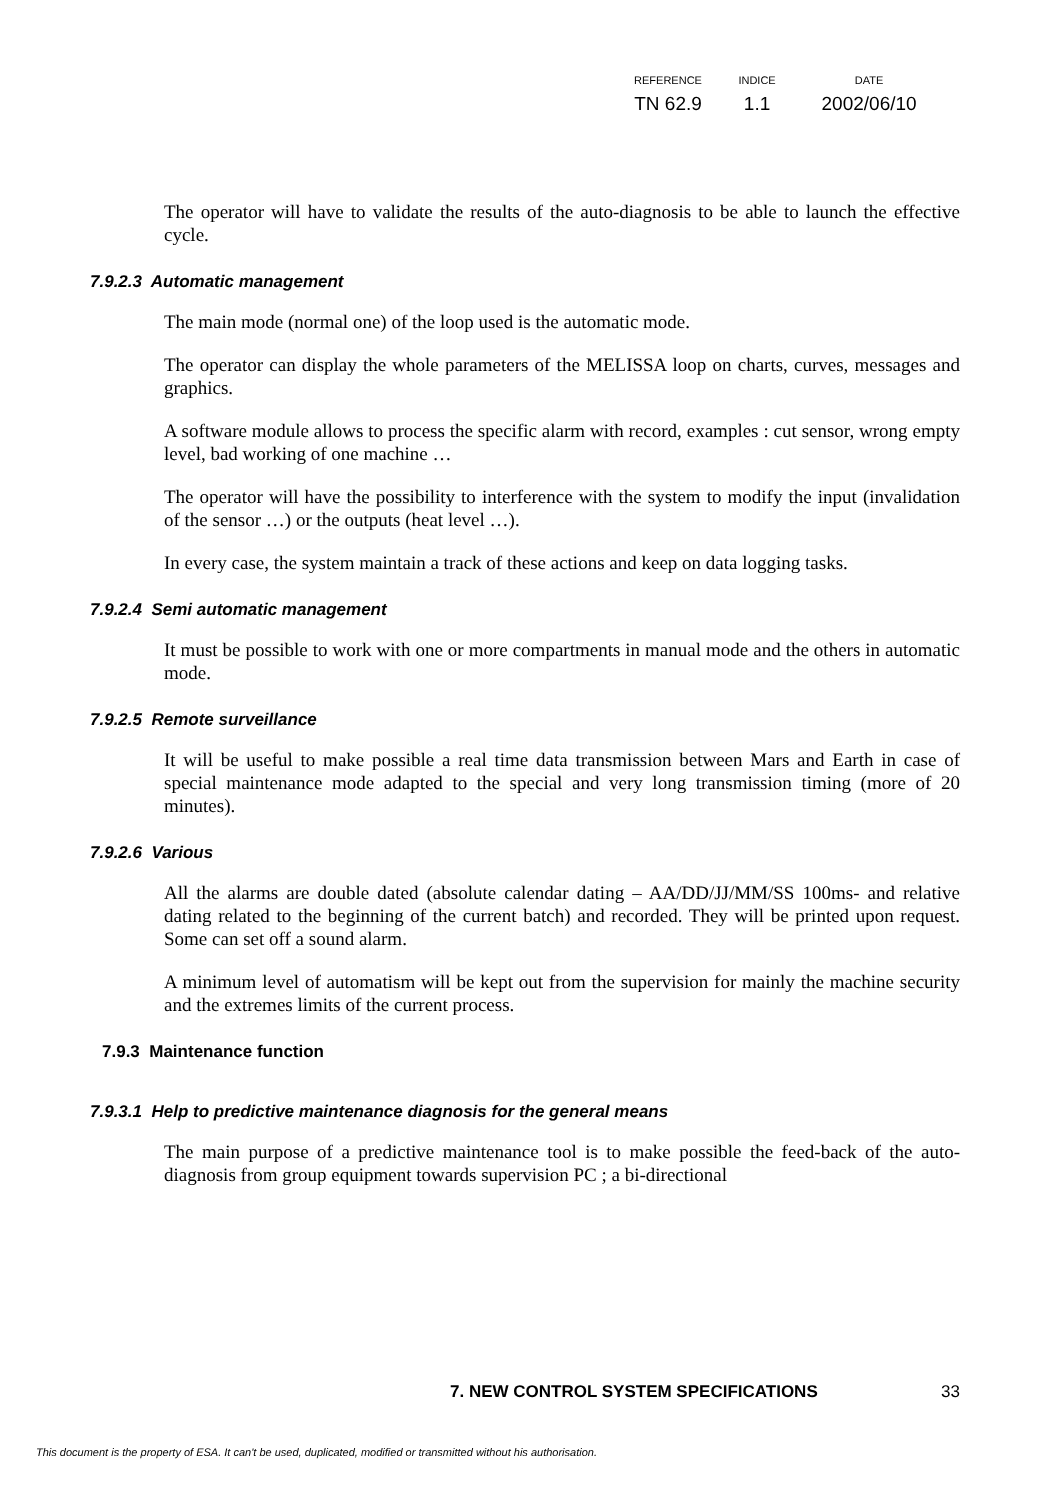| REFERENCE | INDICE | DATE |
| --- | --- | --- |
| TN 62.9 | 1.1 | 2002/06/10 |
The operator will have to validate the results of the auto-diagnosis to be able to launch the effective cycle.
7.9.2.3 Automatic management
The main mode (normal one) of the loop used is the automatic mode.
The operator can display the whole parameters of the MELISSA loop on charts, curves, messages and graphics.
A software module allows to process the specific alarm with record, examples : cut sensor, wrong empty level, bad working of one machine …
The operator will have the possibility to interference with the system to modify the input (invalidation of the sensor …) or the outputs (heat level …).
In every case, the system maintain a track of these actions and keep on data logging tasks.
7.9.2.4 Semi automatic management
It must be possible to work with one or more compartments in manual mode and the others in automatic mode.
7.9.2.5 Remote surveillance
It will be useful to make possible a real time data transmission between Mars and Earth in case of special maintenance mode adapted to the special and very long transmission timing (more of 20 minutes).
7.9.2.6 Various
All the alarms are double dated (absolute calendar dating – AA/DD/JJ/MM/SS 100ms- and relative dating related to the beginning of the current batch) and recorded. They will be printed upon request. Some can set off a sound alarm.
A minimum level of automatism will be kept out from the supervision for mainly the machine security and the extremes limits of the current process.
7.9.3 Maintenance function
7.9.3.1 Help to predictive maintenance diagnosis for the general means
The main purpose of a predictive maintenance tool is to make possible the feed-back of the auto-diagnosis from group equipment towards supervision PC ; a bi-directional
7. NEW CONTROL SYSTEM SPECIFICATIONS 33
This document is the property of ESA. It can't be used, duplicated, modified or transmitted without his authorisation.